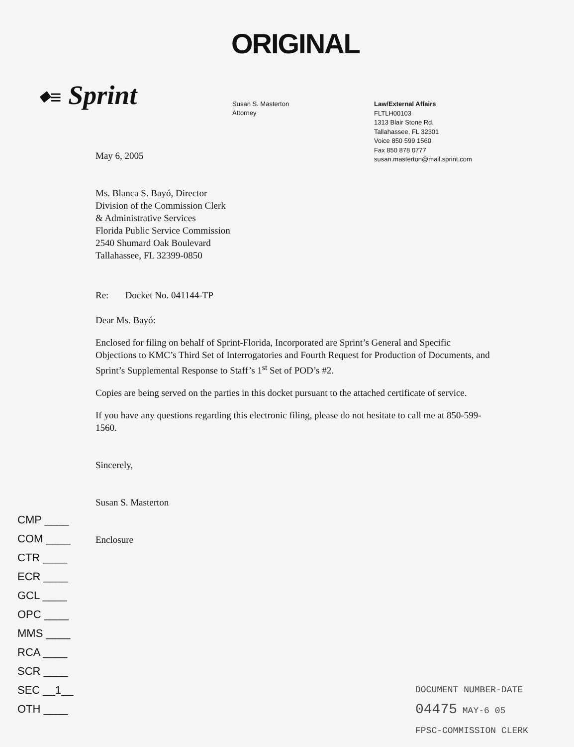ORIGINAL
⬥≡ Sprint
Susan S. Masterton
Attorney
Law/External Affairs
FLTLH00103
1313 Blair Stone Rd.
Tallahassee, FL 32301
Voice 850 599 1560
Fax 850 878 0777
susan.masterton@mail.sprint.com
May 6, 2005
Ms. Blanca S. Bayó, Director
Division of the Commission Clerk
& Administrative Services
Florida Public Service Commission
2540 Shumard Oak Boulevard
Tallahassee, FL 32399-0850
Re: Docket No. 041144-TP
Dear Ms. Bayó:
Enclosed for filing on behalf of Sprint-Florida, Incorporated are Sprint’s General and Specific Objections to KMC’s Third Set of Interrogatories and Fourth Request for Production of Documents, and Sprint’s Supplemental Response to Staff’s 1<sup>st</sup> Set of POD’s #2.
Copies are being served on the parties in this docket pursuant to the attached certificate of service.
If you have any questions regarding this electronic filing, please do not hesitate to call me at 850-599-1560.
Sincerely,
Susan S. Masterton
Enclosure
CMP ____
COM ____
CTR ____
ECR ____
GCL ____
OPC ____
MMS ____
RCA ____
SCR ____
SEC __1__
OTH ____
DOCUMENT NUMBER-DATE
04475 MAY-6 05
FPSC-COMMISSION CLERK